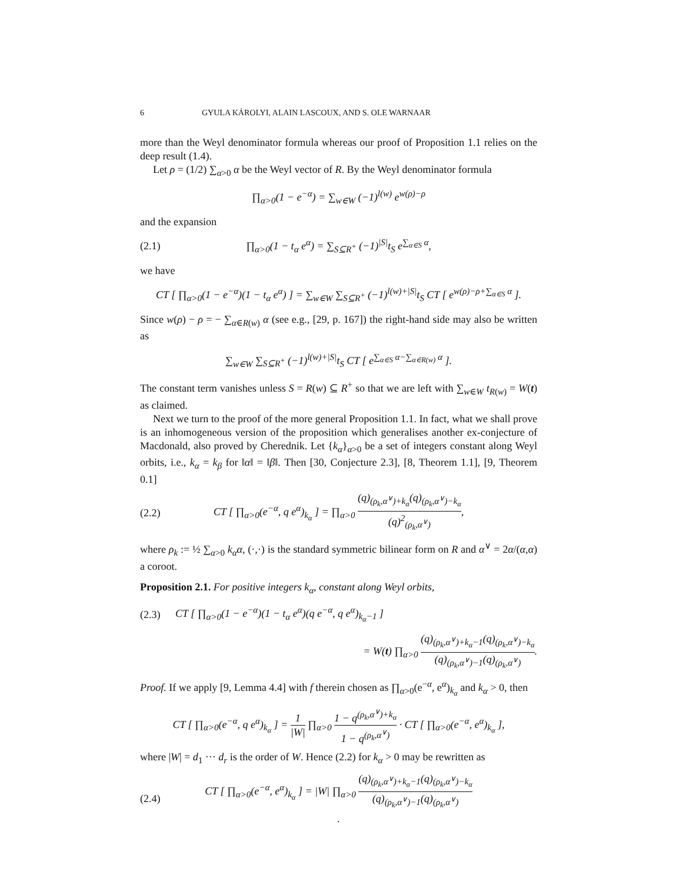6 GYULA KÁROLYI, ALAIN LASCOUX, AND S. OLE WARNAAR
more than the Weyl denominator formula whereas our proof of Proposition 1.1 relies on the deep result (1.4).
Let ρ = (1/2) ∑<sub>α>0</sub> α be the Weyl vector of R. By the Weyl denominator formula
∏<sub>α>0</sub>(1 − e<sup>−α</sup>) = ∑<sub>w∈W</sub> (−1)<sup>l(w)</sup> e<sup>w(ρ)−ρ</sup>
and the expansion
(2.1) ∏<sub>α>0</sub>(1 − t<sub>α</sub> e<sup>α</sup>) = ∑<sub>S⊆R<sup>+</sup></sub> (−1)<sup>|S|</sup>t<sub>S</sub> e<sup>∑<sub>α∈S</sub> α</sup>,
we have
CT [ ∏<sub>α>0</sub>(1 − e<sup>−α</sup>)(1 − t<sub>α</sub> e<sup>α</sup>) ] = ∑<sub>w∈W</sub> ∑<sub>S⊆R<sup>+</sup></sub> (−1)<sup>l(w)+|S|</sup>t<sub>S</sub> CT [ e<sup>w(ρ)−ρ+∑<sub>α∈S</sub> α</sup> ].
Since w(ρ) − ρ = − ∑<sub>α∈R(w)</sub> α (see e.g., [29, p. 167]) the right-hand side may also be written as
∑<sub>w∈W</sub> ∑<sub>S⊆R<sup>+</sup></sub> (−1)<sup>l(w)+|S|</sup>t<sub>S</sub> CT [ e<sup>∑<sub>α∈S</sub> α−∑<sub>α∈R(w)</sub> α</sup> ].
The constant term vanishes unless S = R(w) ⊆ R<sup>+</sup> so that we are left with ∑<sub>w∈W</sub> t<sub>R(w)</sub> = W(t) as claimed.
Next we turn to the proof of the more general Proposition 1.1. In fact, what we shall prove is an inhomogeneous version of the proposition which generalises another ex-conjecture of Macdonald, also proved by Cherednik. Let {k<sub>α</sub>}<sub>α>0</sub> be a set of integers constant along Weyl orbits, i.e., k<sub>α</sub> = k<sub>β</sub> for ‖α‖ = ‖β‖. Then [30, Conjecture 2.3], [8, Theorem 1.1], [9, Theorem 0.1]
(2.2) CT [ ∏<sub>α>0</sub>(e<sup>−α</sup>, q e<sup>α</sup>)<sub>k<sub>α</sub></sub> ] = ∏<sub>α>0</sub> (q)<sub>(ρ<sub>k</sub>,α<sup>∨</sup>)+k<sub>α</sub></sub>(q)<sub>(ρ<sub>k</sub>,α<sup>∨</sup>)−k<sub>α</sub></sub> (q)<sup>2</sup><sub>(ρ<sub>k</sub>,α<sup>∨</sup>)</sub>,
where ρ<sub>k</sub> := ½ ∑<sub>α>0</sub> k<sub>α</sub>α, (·,·) is the standard symmetric bilinear form on R and α<sup>∨</sup> = 2α/(α,α) a coroot.
Proposition 2.1. For positive integers k<sub>α</sub>, constant along Weyl orbits,
(2.3) CT [ ∏<sub>α>0</sub>(1 − e<sup>−α</sup>)(1 − t<sub>α</sub> e<sup>α</sup>)(q e<sup>−α</sup>, q e<sup>α</sup>)<sub>k<sub>α</sub>−1</sub> ]
= W(t) ∏<sub>α>0</sub> (q)<sub>(ρ<sub>k</sub>,α<sup>∨</sup>)+k<sub>α</sub>−1</sub>(q)<sub>(ρ<sub>k</sub>,α<sup>∨</sup>)−k<sub>α</sub></sub> (q)<sub>(ρ<sub>k</sub>,α<sup>∨</sup>)−1</sub>(q)<sub>(ρ<sub>k</sub>,α<sup>∨</sup>)</sub>.
Proof. If we apply [9, Lemma 4.4] with f therein chosen as ∏<sub>α>0</sub>(e<sup>−α</sup>, e<sup>α</sup>)<sub>k<sub>α</sub></sub> and k<sub>α</sub> > 0, then
CT [ ∏<sub>α>0</sub>(e<sup>−α</sup>, q e<sup>α</sup>)<sub>k<sub>α</sub></sub> ] = 1 |W| ∏<sub>α>0</sub> 1 − q<sup>(ρ<sub>k</sub>,α<sup>∨</sup>)+k<sub>α</sub></sup> 1 − q<sup>(ρ<sub>k</sub>,α<sup>∨</sup>)</sup> · CT [ ∏<sub>α>0</sub>(e<sup>−α</sup>, e<sup>α</sup>)<sub>k<sub>α</sub></sub> ],
where |W| = d<sub>1</sub> ··· d<sub>r</sub> is the order of W. Hence (2.2) for k<sub>α</sub> > 0 may be rewritten as
(2.4) CT [ ∏<sub>α>0</sub>(e<sup>−α</sup>, e<sup>α</sup>)<sub>k<sub>α</sub></sub> ] = |W| ∏<sub>α>0</sub> (q)<sub>(ρ<sub>k</sub>,α<sup>∨</sup>)+k<sub>α</sub>−1</sub>(q)<sub>(ρ<sub>k</sub>,α<sup>∨</sup>)−k<sub>α</sub></sub> (q)<sub>(ρ<sub>k</sub>,α<sup>∨</sup>)−1</sub>(q)<sub>(ρ<sub>k</sub>,α<sup>∨</sup>)</sub>.